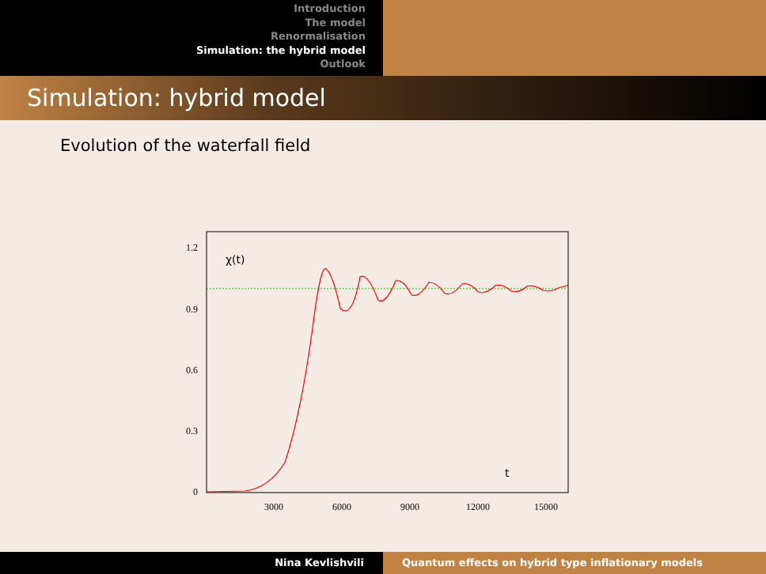Introduction
The model
Renormalisation
Simulation: the hybrid model
Outlook
Simulation: hybrid model
Evolution of the waterfall field
1.2
0.9
0.6
0.3
0
3000
6000
9000
12000
15000
χ(t)
t
Nina Kevlishvili Quantum effects on hybrid type inflationary models